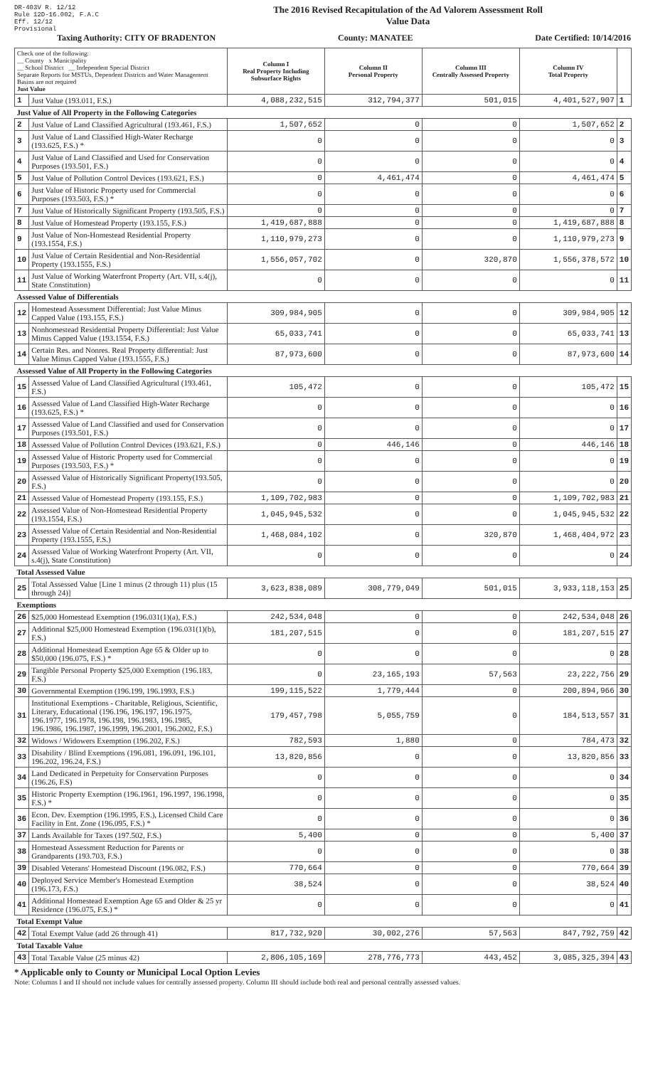DR-403V R. 12/12
Rule 12D-16.002, F.A.C
Eff. 12/12
Provisional
The 2016 Revised Recapitulation of the Ad Valorem Assessment Roll
Value Data
Taxing Authority: CITY OF BRADENTON County: MANATEE Date Certified: 10/14/2016
| Check one of the following: __ County x Municipality __ School District __ Independent Special District Separate Reports for MSTUs, Dependent Districts and Water Management Basins are not required Just Value | | Column I Real Property Including Subsurface Rights | Column II Personal Property | Column III Centrally Assessed Property | Column IV Total Property | |
| --- | --- | --- | --- | --- | --- | --- |
| 1 | Just Value (193.011, F.S.) | 4,088,232,515 | 312,794,377 | 501,015 | 4,401,527,907 | 1 |
| Just Value of All Property in the Following Categories | | | | | | |
| 2 | Just Value of Land Classified Agricultural (193.461, F.S.) | 1,507,652 | 0 | 0 | 1,507,652 | 2 |
| 3 | Just Value of Land Classified High-Water Recharge (193.625, F.S.) * | 0 | 0 | 0 | 0 | 3 |
| 4 | Just Value of Land Classified and Used for Conservation Purposes (193.501, F.S.) | 0 | 0 | 0 | 0 | 4 |
| 5 | Just Value of Pollution Control Devices (193.621, F.S.) | 0 | 4,461,474 | 0 | 4,461,474 | 5 |
| 6 | Just Value of Historic Property used for Commercial Purposes (193.503, F.S.) * | 0 | 0 | 0 | 0 | 6 |
| 7 | Just Value of Historically Significant Property (193.505, F.S.) | 0 | 0 | 0 | 0 | 7 |
| 8 | Just Value of Homestead Property (193.155, F.S.) | 1,419,687,888 | 0 | 0 | 1,419,687,888 | 8 |
| 9 | Just Value of Non-Homestead Residential Property (193.1554, F.S.) | 1,110,979,273 | 0 | 0 | 1,110,979,273 | 9 |
| 10 | Just Value of Certain Residential and Non-Residential Property (193.1555, F.S.) | 1,556,057,702 | 0 | 320,870 | 1,556,378,572 | 10 |
| 11 | Just Value of Working Waterfront Property (Art. VII, s.4(j), State Constitution) | 0 | 0 | 0 | 0 | 11 |
| Assessed Value of Differentials | | | | | | |
| 12 | Homestead Assessment Differential: Just Value Minus Capped Value (193.155, F.S.) | 309,984,905 | 0 | 0 | 309,984,905 | 12 |
| 13 | Nonhomestead Residential Property Differential: Just Value Minus Capped Value (193.1554, F.S.) | 65,033,741 | 0 | 0 | 65,033,741 | 13 |
| 14 | Certain Res. and Nonres. Real Property differential: Just Value Minus Capped Value (193.1555, F.S.) | 87,973,600 | 0 | 0 | 87,973,600 | 14 |
| Assessed Value of All Property in the Following Categories | | | | | | |
| 15 | Assessed Value of Land Classified Agricultural (193.461, F.S.) | 105,472 | 0 | 0 | 105,472 | 15 |
| 16 | Assessed Value of Land Classified High-Water Recharge (193.625, F.S.) * | 0 | 0 | 0 | 0 | 16 |
| 17 | Assessed Value of Land Classified and used for Conservation Purposes (193.501, F.S.) | 0 | 0 | 0 | 0 | 17 |
| 18 | Assessed Value of Pollution Control Devices (193.621, F.S.) | 0 | 446,146 | 0 | 446,146 | 18 |
| 19 | Assessed Value of Historic Property used for Commercial Purposes (193.503, F.S.) * | 0 | 0 | 0 | 0 | 19 |
| 20 | Assessed Value of Historically Significant Property(193.505, F.S.) | 0 | 0 | 0 | 0 | 20 |
| 21 | Assessed Value of Homestead Property (193.155, F.S.) | 1,109,702,983 | 0 | 0 | 1,109,702,983 | 21 |
| 22 | Assessed Value of Non-Homestead Residential Property (193.1554, F.S.) | 1,045,945,532 | 0 | 0 | 1,045,945,532 | 22 |
| 23 | Assessed Value of Certain Residential and Non-Residential Property (193.1555, F.S.) | 1,468,084,102 | 0 | 320,870 | 1,468,404,972 | 23 |
| 24 | Assessed Value of Working Waterfront Property (Art. VII, s.4(j), State Constitution) | 0 | 0 | 0 | 0 | 24 |
| Total Assessed Value | | | | | | |
| 25 | Total Assessed Value [Line 1 minus (2 through 11) plus (15 through 24)] | 3,623,838,089 | 308,779,049 | 501,015 | 3,933,118,153 | 25 |
| Exemptions | | | | | | |
| 26 | $25,000 Homestead Exemption (196.031(1)(a), F.S.) | 242,534,048 | 0 | 0 | 242,534,048 | 26 |
| 27 | Additional $25,000 Homestead Exemption (196.031(1)(b), F.S.) | 181,207,515 | 0 | 0 | 181,207,515 | 27 |
| 28 | Additional Homestead Exemption Age 65 & Older up to $50,000 (196.075, F.S.) * | 0 | 0 | 0 | 0 | 28 |
| 29 | Tangible Personal Property $25,000 Exemption (196.183, F.S.) | 0 | 23,165,193 | 57,563 | 23,222,756 | 29 |
| 30 | Governmental Exemption (196.199, 196.1993, F.S.) | 199,115,522 | 1,779,444 | 0 | 200,894,966 | 30 |
| 31 | Institutional Exemptions - Charitable, Religious, Scientific, Literary, Educational (196.196, 196.197, 196.1975, 196.1977, 196.1978, 196.198, 196.1983, 196.1985, 196.1986, 196.1987, 196.1999, 196.2001, 196.2002, F.S.) | 179,457,798 | 5,055,759 | 0 | 184,513,557 | 31 |
| 32 | Widows / Widowers Exemption (196.202, F.S.) | 782,593 | 1,880 | 0 | 784,473 | 32 |
| 33 | Disability / Blind Exemptions (196.081, 196.091, 196.101, 196.202, 196.24, F.S.) | 13,820,856 | 0 | 0 | 13,820,856 | 33 |
| 34 | Land Dedicated in Perpetuity for Conservation Purposes (196.26, F.S) | 0 | 0 | 0 | 0 | 34 |
| 35 | Historic Property Exemption (196.1961, 196.1997, 196.1998, F.S.) * | 0 | 0 | 0 | 0 | 35 |
| 36 | Econ. Dev. Exemption (196.1995, F.S.), Licensed Child Care Facility in Ent. Zone (196.095, F.S.) * | 0 | 0 | 0 | 0 | 36 |
| 37 | Lands Available for Taxes (197.502, F.S.) | 5,400 | 0 | 0 | 5,400 | 37 |
| 38 | Homestead Assessment Reduction for Parents or Grandparents (193.703, F.S.) | 0 | 0 | 0 | 0 | 38 |
| 39 | Disabled Veterans' Homestead Discount (196.082, F.S.) | 770,664 | 0 | 0 | 770,664 | 39 |
| 40 | Deployed Service Member's Homestead Exemption (196.173, F.S.) | 38,524 | 0 | 0 | 38,524 | 40 |
| 41 | Additional Homestead Exemption Age 65 and Older & 25 yr Residence (196.075, F.S.) * | 0 | 0 | 0 | 0 | 41 |
| Total Exempt Value | | | | | | |
| 42 | Total Exempt Value (add 26 through 41) | 817,732,920 | 30,002,276 | 57,563 | 847,792,759 | 42 |
| Total Taxable Value | | | | | | |
| 43 | Total Taxable Value (25 minus 42) | 2,806,105,169 | 278,776,773 | 443,452 | 3,085,325,394 | 43 |
* Applicable only to County or Municipal Local Option Levies
Note: Columns I and II should not include values for centrally assessed property. Column III should include both real and personal centrally assessed values.